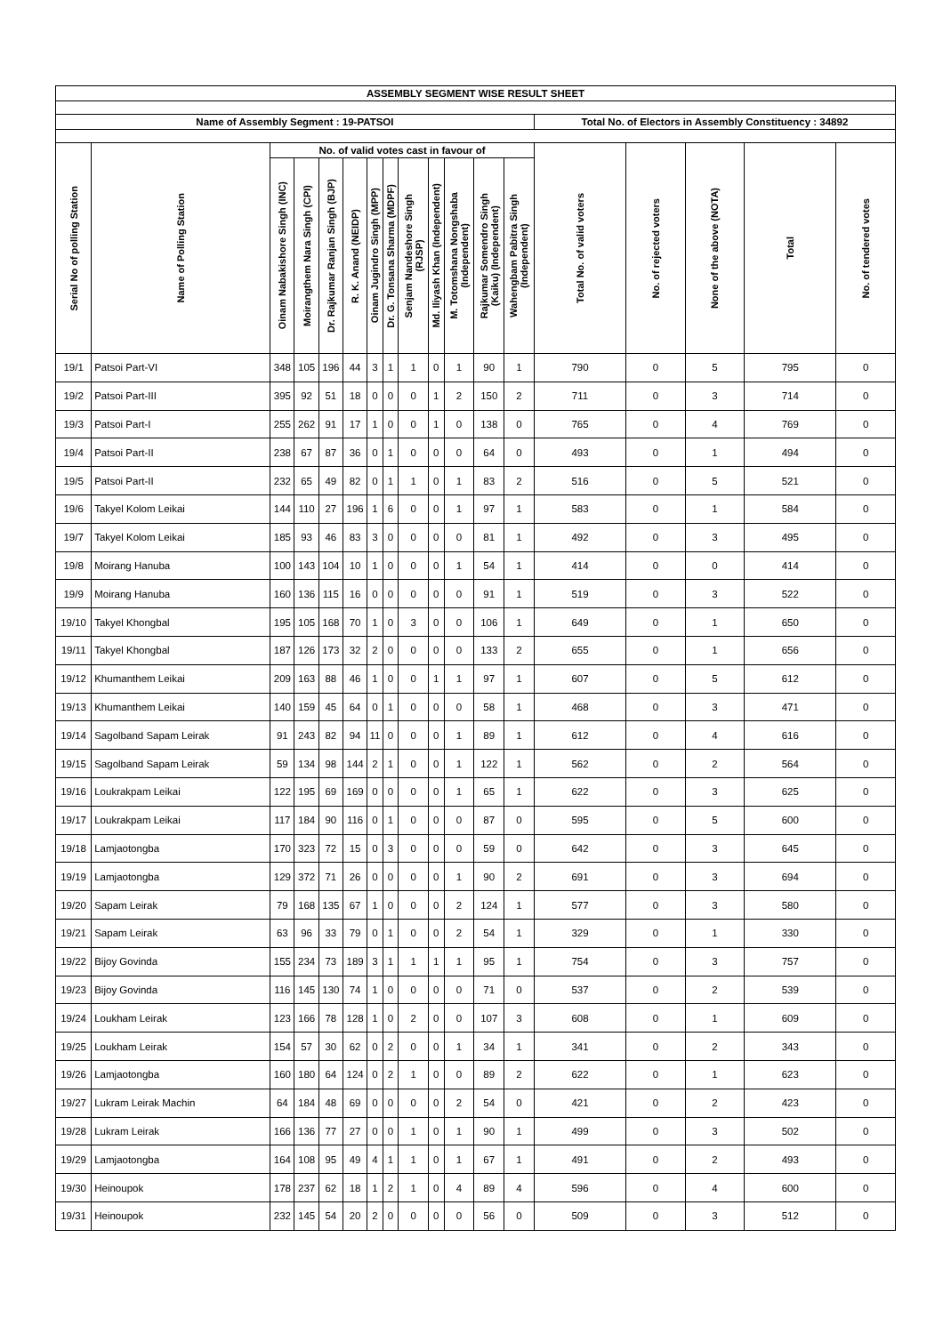| ASSEMBLY SEGMENT WISE RESULT SHEET | | | | | | | | | | | | | | | | | |
| --- | --- | --- | --- | --- | --- | --- | --- | --- | --- | --- | --- | --- | --- | --- | --- | --- | --- |
| Name of Assembly Segment : 19-PATSOI | | | | | | | | | | | | | Total No. of Electors in Assembly Constituency : 34892 | | | | |
| Serial No of polling Station | Name of Polling Station | No. of valid votes cast in favour of | | | | | | | | | | | Total No. of valid voters | No. of rejected voters | None of the above (NOTA) | Total | No. of tendered votes |
| | | Oinam Nabakishore Singh (INC) | Moirangthem Nara Singh (CPI) | Dr. Rajkumar Ranjan Singh (BJP) | R. K. Anand (NEIDP) | Oinam Jugindro Singh (MPP) | Dr. G. Tonsana Sharma (MDPF) | Senjam Nandeshore Singh (RJSP) | Md. Iliyash Khan (Independent) | M. Totomshana Nongshaba (Independent) | Rajkumar Somendro Singh (Kaiku) (Independent) | Wahengbam Pabitra Singh (Independent) | | | | | |
| 19/1 | Patsoi Part-VI | 348 | 105 | 196 | 44 | 3 | 1 | 1 | 0 | 1 | 90 | 1 | 790 | 0 | 5 | 795 | 0 |
| 19/2 | Patsoi Part-III | 395 | 92 | 51 | 18 | 0 | 0 | 0 | 1 | 2 | 150 | 2 | 711 | 0 | 3 | 714 | 0 |
| 19/3 | Patsoi Part-I | 255 | 262 | 91 | 17 | 1 | 0 | 0 | 1 | 0 | 138 | 0 | 765 | 0 | 4 | 769 | 0 |
| 19/4 | Patsoi Part-II | 238 | 67 | 87 | 36 | 0 | 1 | 0 | 0 | 0 | 64 | 0 | 493 | 0 | 1 | 494 | 0 |
| 19/5 | Patsoi Part-II | 232 | 65 | 49 | 82 | 0 | 1 | 1 | 0 | 1 | 83 | 2 | 516 | 0 | 5 | 521 | 0 |
| 19/6 | Takyel Kolom Leikai | 144 | 110 | 27 | 196 | 1 | 6 | 0 | 0 | 1 | 97 | 1 | 583 | 0 | 1 | 584 | 0 |
| 19/7 | Takyel Kolom Leikai | 185 | 93 | 46 | 83 | 3 | 0 | 0 | 0 | 0 | 81 | 1 | 492 | 0 | 3 | 495 | 0 |
| 19/8 | Moirang Hanuba | 100 | 143 | 104 | 10 | 1 | 0 | 0 | 0 | 1 | 54 | 1 | 414 | 0 | 0 | 414 | 0 |
| 19/9 | Moirang Hanuba | 160 | 136 | 115 | 16 | 0 | 0 | 0 | 0 | 0 | 91 | 1 | 519 | 0 | 3 | 522 | 0 |
| 19/10 | Takyel Khongbal | 195 | 105 | 168 | 70 | 1 | 0 | 3 | 0 | 0 | 106 | 1 | 649 | 0 | 1 | 650 | 0 |
| 19/11 | Takyel Khongbal | 187 | 126 | 173 | 32 | 2 | 0 | 0 | 0 | 0 | 133 | 2 | 655 | 0 | 1 | 656 | 0 |
| 19/12 | Khumanthem Leikai | 209 | 163 | 88 | 46 | 1 | 0 | 0 | 1 | 1 | 97 | 1 | 607 | 0 | 5 | 612 | 0 |
| 19/13 | Khumanthem Leikai | 140 | 159 | 45 | 64 | 0 | 1 | 0 | 0 | 0 | 58 | 1 | 468 | 0 | 3 | 471 | 0 |
| 19/14 | Sagolband Sapam Leirak | 91 | 243 | 82 | 94 | 11 | 0 | 0 | 0 | 1 | 89 | 1 | 612 | 0 | 4 | 616 | 0 |
| 19/15 | Sagolband Sapam Leirak | 59 | 134 | 98 | 144 | 2 | 1 | 0 | 0 | 1 | 122 | 1 | 562 | 0 | 2 | 564 | 0 |
| 19/16 | Loukrakpam Leikai | 122 | 195 | 69 | 169 | 0 | 0 | 0 | 0 | 1 | 65 | 1 | 622 | 0 | 3 | 625 | 0 |
| 19/17 | Loukrakpam Leikai | 117 | 184 | 90 | 116 | 0 | 1 | 0 | 0 | 0 | 87 | 0 | 595 | 0 | 5 | 600 | 0 |
| 19/18 | Lamjaotongba | 170 | 323 | 72 | 15 | 0 | 3 | 0 | 0 | 0 | 59 | 0 | 642 | 0 | 3 | 645 | 0 |
| 19/19 | Lamjaotongba | 129 | 372 | 71 | 26 | 0 | 0 | 0 | 0 | 1 | 90 | 2 | 691 | 0 | 3 | 694 | 0 |
| 19/20 | Sapam Leirak | 79 | 168 | 135 | 67 | 1 | 0 | 0 | 0 | 2 | 124 | 1 | 577 | 0 | 3 | 580 | 0 |
| 19/21 | Sapam Leirak | 63 | 96 | 33 | 79 | 0 | 1 | 0 | 0 | 2 | 54 | 1 | 329 | 0 | 1 | 330 | 0 |
| 19/22 | Bijoy Govinda | 155 | 234 | 73 | 189 | 3 | 1 | 1 | 1 | 1 | 95 | 1 | 754 | 0 | 3 | 757 | 0 |
| 19/23 | Bijoy Govinda | 116 | 145 | 130 | 74 | 1 | 0 | 0 | 0 | 0 | 71 | 0 | 537 | 0 | 2 | 539 | 0 |
| 19/24 | Loukham Leirak | 123 | 166 | 78 | 128 | 1 | 0 | 2 | 0 | 0 | 107 | 3 | 608 | 0 | 1 | 609 | 0 |
| 19/25 | Loukham Leirak | 154 | 57 | 30 | 62 | 0 | 2 | 0 | 0 | 1 | 34 | 1 | 341 | 0 | 2 | 343 | 0 |
| 19/26 | Lamjaotongba | 160 | 180 | 64 | 124 | 0 | 2 | 1 | 0 | 0 | 89 | 2 | 622 | 0 | 1 | 623 | 0 |
| 19/27 | Lukram Leirak Machin | 64 | 184 | 48 | 69 | 0 | 0 | 0 | 0 | 2 | 54 | 0 | 421 | 0 | 2 | 423 | 0 |
| 19/28 | Lukram Leirak | 166 | 136 | 77 | 27 | 0 | 0 | 1 | 0 | 1 | 90 | 1 | 499 | 0 | 3 | 502 | 0 |
| 19/29 | Lamjaotongba | 164 | 108 | 95 | 49 | 4 | 1 | 1 | 0 | 1 | 67 | 1 | 491 | 0 | 2 | 493 | 0 |
| 19/30 | Heinoupok | 178 | 237 | 62 | 18 | 1 | 2 | 1 | 0 | 4 | 89 | 4 | 596 | 0 | 4 | 600 | 0 |
| 19/31 | Heinoupok | 232 | 145 | 54 | 20 | 2 | 0 | 0 | 0 | 0 | 56 | 0 | 509 | 0 | 3 | 512 | 0 |